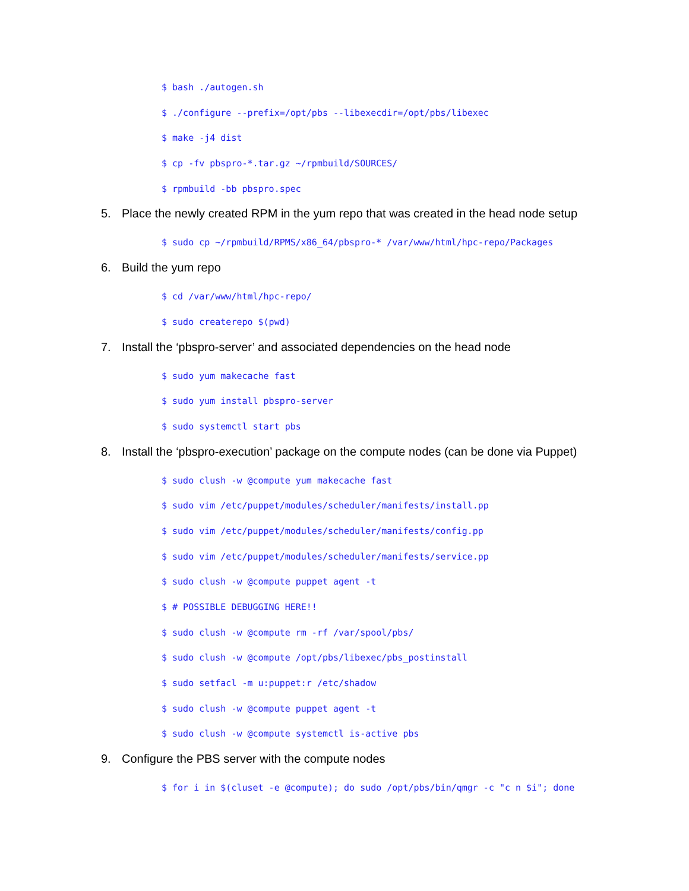$ bash ./autogen.sh
$ ./configure --prefix=/opt/pbs --libexecdir=/opt/pbs/libexec
$ make -j4 dist
$ cp -fv pbspro-*.tar.gz ~/rpmbuild/SOURCES/
$ rpmbuild -bb pbspro.spec
5. Place the newly created RPM in the yum repo that was created in the head node setup
$ sudo cp ~/rpmbuild/RPMS/x86_64/pbspro-* /var/www/html/hpc-repo/Packages
6. Build the yum repo
$ cd /var/www/html/hpc-repo/
$ sudo createrepo $(pwd)
7. Install the ‘pbspro-server’ and associated dependencies on the head node
$ sudo yum makecache fast
$ sudo yum install pbspro-server
$ sudo systemctl start pbs
8. Install the ‘pbspro-execution’ package on the compute nodes (can be done via Puppet)
$ sudo clush -w @compute yum makecache fast
$ sudo vim /etc/puppet/modules/scheduler/manifests/install.pp
$ sudo vim /etc/puppet/modules/scheduler/manifests/config.pp
$ sudo vim /etc/puppet/modules/scheduler/manifests/service.pp
$ sudo clush -w @compute puppet agent -t
$ # POSSIBLE DEBUGGING HERE!!
$ sudo clush -w @compute rm -rf /var/spool/pbs/
$ sudo clush -w @compute /opt/pbs/libexec/pbs_postinstall
$ sudo setfacl -m u:puppet:r /etc/shadow
$ sudo clush -w @compute puppet agent -t
$ sudo clush -w @compute systemctl is-active pbs
9. Configure the PBS server with the compute nodes
$ for i in $(cluset -e @compute); do sudo /opt/pbs/bin/qmgr -c "c n $i"; done